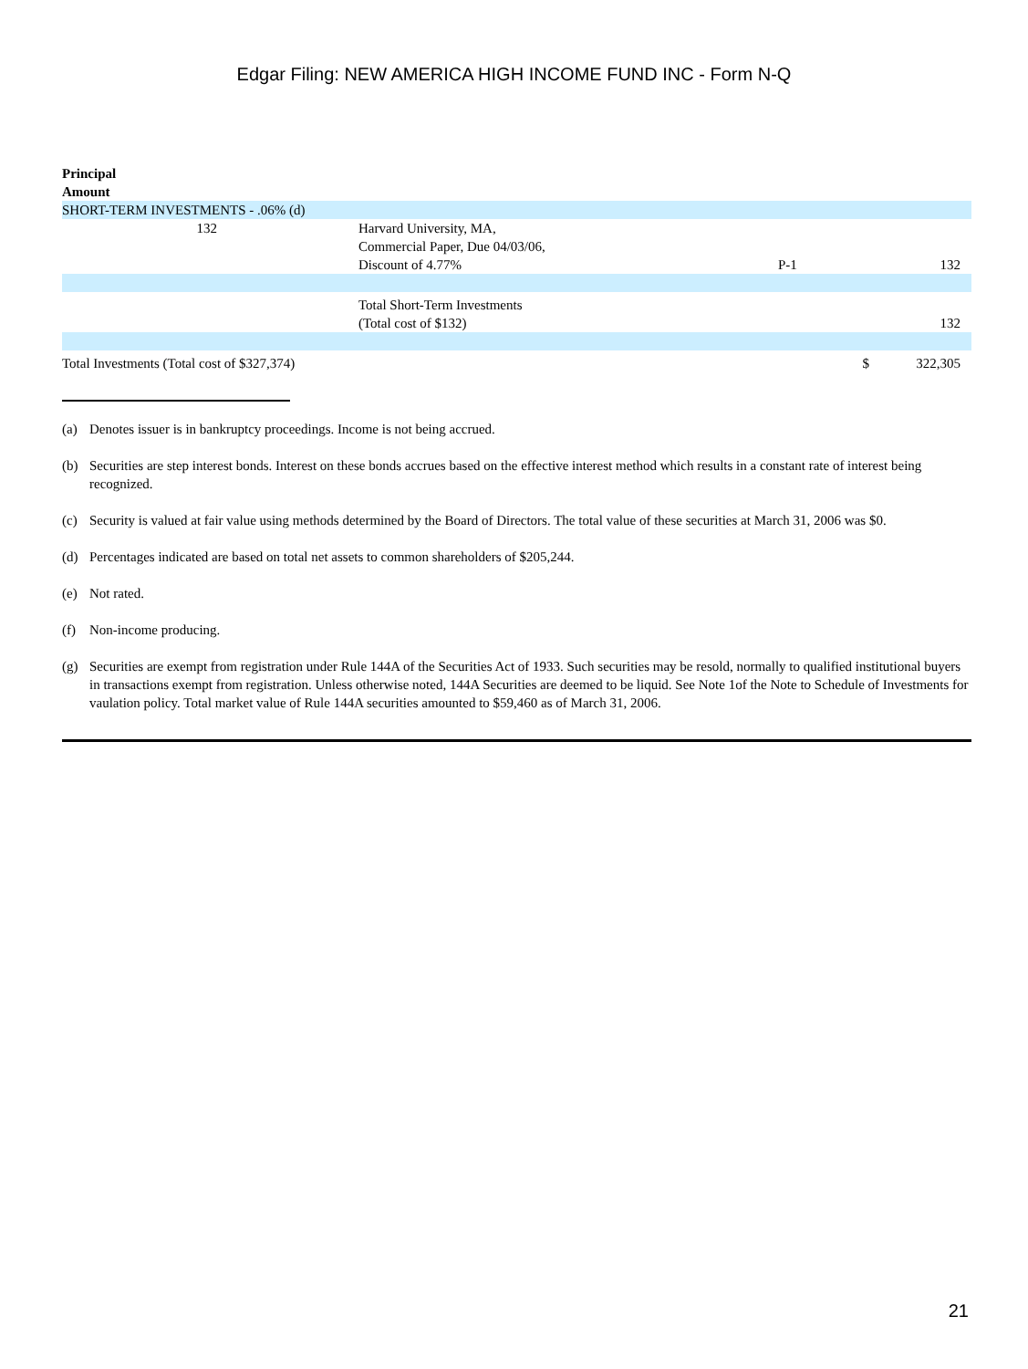Edgar Filing: NEW AMERICA HIGH INCOME FUND INC - Form N-Q
| Principal Amount | | | | |
| SHORT-TERM INVESTMENTS - .06% (d) | | | | |
| 132 | | Harvard University, MA, Commercial Paper, Due 04/03/06, Discount of 4.77% | P-1 | 132 |
| | | Total Short-Term Investments (Total cost of $132) | | 132 |
| Total Investments (Total cost of $327,374) | | | $ | 322,305 |
(a) Denotes issuer is in bankruptcy proceedings. Income is not being accrued.
(b) Securities are step interest bonds. Interest on these bonds accrues based on the effective interest method which results in a constant rate of interest being recognized.
(c) Security is valued at fair value using methods determined by the Board of Directors. The total value of these securities at March 31, 2006 was $0.
(d) Percentages indicated are based on total net assets to common shareholders of $205,244.
(e) Not rated.
(f) Non-income producing.
(g) Securities are exempt from registration under Rule 144A of the Securities Act of 1933. Such securities may be resold, normally to qualified institutional buyers in transactions exempt from registration. Unless otherwise noted, 144A Securities are deemed to be liquid. See Note 1of the Note to Schedule of Investments for vaulation policy. Total market value of Rule 144A securities amounted to $59,460 as of March 31, 2006.
21